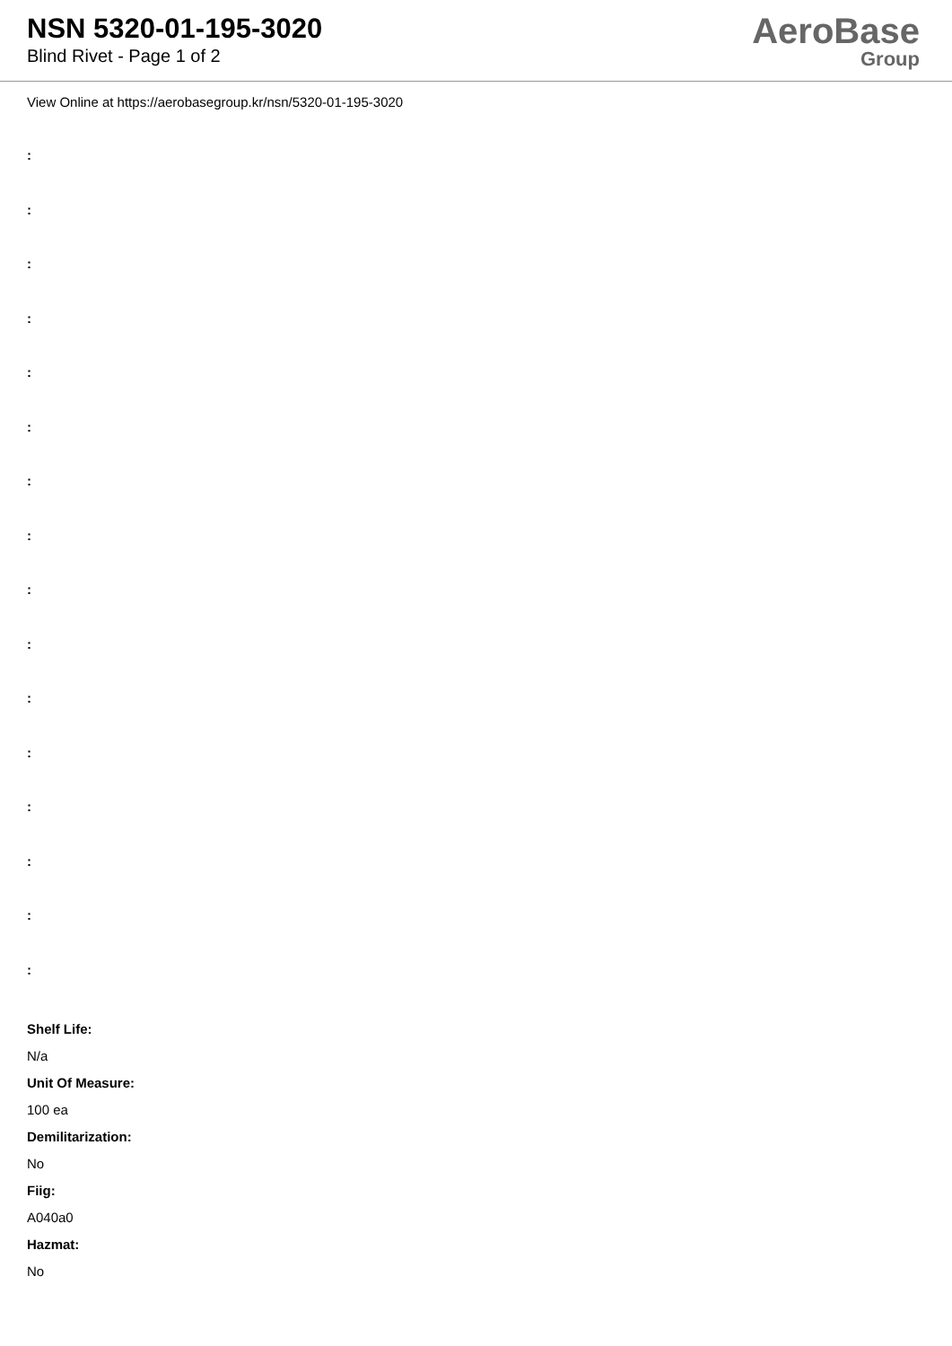NSN 5320-01-195-3020
Blind Rivet - Page 1 of 2
AeroBase
Group
View Online at https://aerobasegroup.kr/nsn/5320-01-195-3020
:
:
:
:
:
:
:
:
:
:
:
:
:
:
:
:
Shelf Life:
N/a
Unit Of Measure:
100 ea
Demilitarization:
No
Fiig:
A040a0
Hazmat:
No